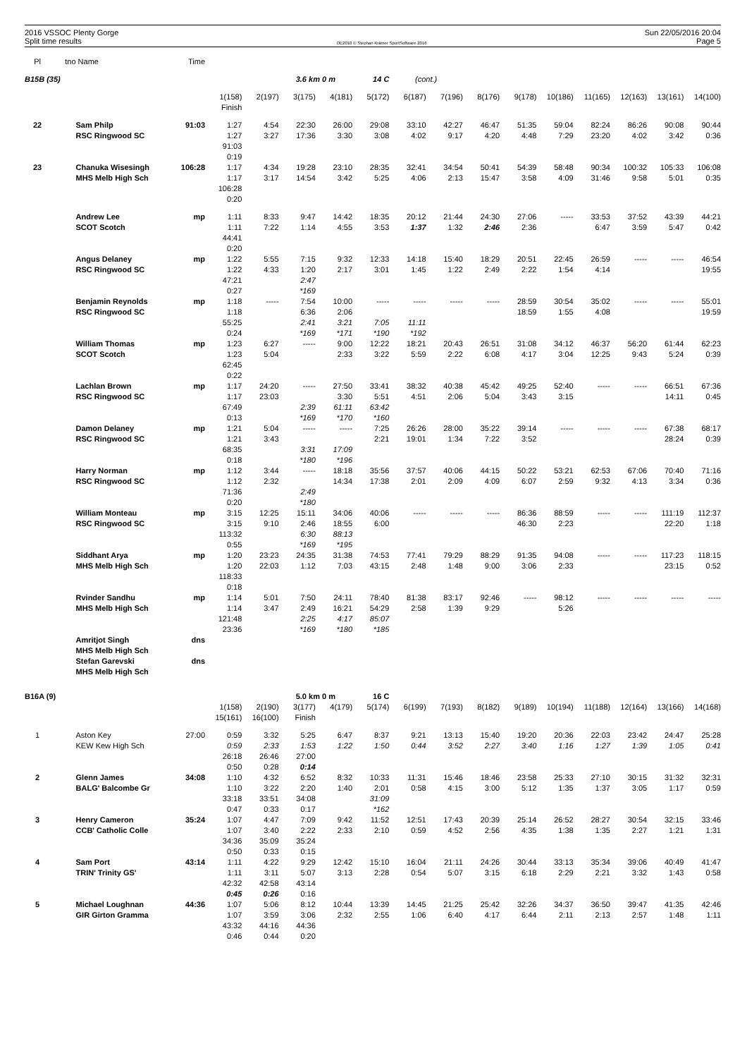2016 VSSOC Plenty Gorge
Split time results
OE2010 © Stephan Krämer SportSoftware 2016
Sun 22/05/2016 20:04
Page 5
| Pl | tno | Name | Time | | | | | | | | | | | | | | |
| --- | --- | --- | --- | --- | --- | --- | --- | --- | --- | --- | --- | --- | --- | --- | --- | --- | --- |
| B15B (35) | | | | | | 3.6 km 0 m | | 14 C | (cont.) | | | | | | | | |
| | | | | 1(158) | 2(197) | 3(175) | 4(181) | 5(172) | 6(187) | 7(196) | 8(176) | 9(178) | 10(186) | 11(165) | 12(163) | 13(161) | 14(100) |
| | | | | Finish | | | | | | | | | | | | | |
| 22 | | Sam Philp | 91:03 | 1:27 | 4:54 | 22:30 | 26:00 | 29:08 | 33:10 | 42:27 | 46:47 | 51:35 | 59:04 | 82:24 | 86:26 | 90:08 | 90:44 |
| | | RSC Ringwood SC | | 1:27 | 3:27 | 17:36 | 3:30 | 3:08 | 4:02 | 9:17 | 4:20 | 4:48 | 7:29 | 23:20 | 4:02 | 3:42 | 0:36 |
| | | | | 91:03 | | | | | | | | | | | | | |
| | | | | 0:19 | | | | | | | | | | | | | |
| 23 | | Chanuka Wisesingh | 106:28 | 1:17 | 4:34 | 19:28 | 23:10 | 28:35 | 32:41 | 34:54 | 50:41 | 54:39 | 58:48 | 90:34 | 100:32 | 105:33 | 106:08 |
| | | MHS Melb High Sch | | 1:17 | 3:17 | 14:54 | 3:42 | 5:25 | 4:06 | 2:13 | 15:47 | 3:58 | 4:09 | 31:46 | 9:58 | 5:01 | 0:35 |
| | | | | 106:28 | | | | | | | | | | | | | |
| | | | | 0:20 | | | | | | | | | | | | | |
| | | Andrew Lee | mp | 1:11 | 8:33 | 9:47 | 14:42 | 18:35 | 20:12 | 21:44 | 24:30 | 27:06 | ----- | 33:53 | 37:52 | 43:39 | 44:21 |
| | | SCOT Scotch | | 1:11 | 7:22 | 1:14 | 4:55 | 3:53 | 1:37 | 1:32 | 2:46 | 2:36 | | 6:47 | 3:59 | 5:47 | 0:42 |
| | | | | 44:41 | | | | | | | | | | | | | |
| | | | | 0:20 | | | | | | | | | | | | | |
| | | Angus Delaney | mp | 1:22 | 5:55 | 7:15 | 9:32 | 12:33 | 14:18 | 15:40 | 18:29 | 20:51 | 22:45 | 26:59 | ----- | ----- | 46:54 |
| | | RSC Ringwood SC | | 1:22 | 4:33 | 1:20 | 2:17 | 3:01 | 1:45 | 1:22 | 2:49 | 2:22 | 1:54 | 4:14 | | | 19:55 |
| | | | | 47:21 | | 2:47 | | | | | | | | | | | |
| | | | | 0:27 | | *169 | | | | | | | | | | | |
| | | Benjamin Reynolds | mp | 1:18 | ----- | 7:54 | 10:00 | ----- | ----- | ----- | ----- | 28:59 | 30:54 | 35:02 | ----- | ----- | 55:01 |
| | | RSC Ringwood SC | | 1:18 | | 6:36 | 2:06 | | | | | 18:59 | 1:55 | 4:08 | | | 19:59 |
| | | | | 55:25 | | 2:41 | 3:21 | 7:05 | 11:11 | | | | | | | | |
| | | | | 0:24 | | *169 | *171 | *190 | *192 | | | | | | | | |
| | | William Thomas | mp | 1:23 | 6:27 | ----- | 9:00 | 12:22 | 18:21 | 20:43 | 26:51 | 31:08 | 34:12 | 46:37 | 56:20 | 61:44 | 62:23 |
| | | SCOT Scotch | | 1:23 | 5:04 | | 2:33 | 3:22 | 5:59 | 2:22 | 6:08 | 4:17 | 3:04 | 12:25 | 9:43 | 5:24 | 0:39 |
| | | | | 62:45 | | | | | | | | | | | | | |
| | | | | 0:22 | | | | | | | | | | | | | |
| | | Lachlan Brown | mp | 1:17 | 24:20 | ----- | 27:50 | 33:41 | 38:32 | 40:38 | 45:42 | 49:25 | 52:40 | ----- | ----- | 66:51 | 67:36 |
| | | RSC Ringwood SC | | 1:17 | 23:03 | | 3:30 | 5:51 | 4:51 | 2:06 | 5:04 | 3:43 | 3:15 | | | 14:11 | 0:45 |
| | | | | 67:49 | | 2:39 | 61:11 | 63:42 | | | | | | | | | |
| | | | | 0:13 | | *169 | *170 | *160 | | | | | | | | | |
| | | Damon Delaney | mp | 1:21 | 5:04 | ----- | ----- | 7:25 | 26:26 | 28:00 | 35:22 | 39:14 | ----- | ----- | ----- | 67:38 | 68:17 |
| | | RSC Ringwood SC | | 1:21 | 3:43 | | | 2:21 | 19:01 | 1:34 | 7:22 | 3:52 | | | | 28:24 | 0:39 |
| | | | | 68:35 | | 3:31 | 17:09 | | | | | | | | | | |
| | | | | 0:18 | | *180 | *196 | | | | | | | | | | |
| | | Harry Norman | mp | 1:12 | 3:44 | ----- | 18:18 | 35:56 | 37:57 | 40:06 | 44:15 | 50:22 | 53:21 | 62:53 | 67:06 | 70:40 | 71:16 |
| | | RSC Ringwood SC | | 1:12 | 2:32 | | 14:34 | 17:38 | 2:01 | 2:09 | 4:09 | 6:07 | 2:59 | 9:32 | 4:13 | 3:34 | 0:36 |
| | | | | 71:36 | | 2:49 | | | | | | | | | | | |
| | | | | 0:20 | | *180 | | | | | | | | | | | |
| | | William Monteau | mp | 3:15 | 12:25 | 15:11 | 34:06 | 40:06 | ----- | ----- | ----- | 86:36 | 88:59 | ----- | ----- | 111:19 | 112:37 |
| | | RSC Ringwood SC | | 3:15 | 9:10 | 2:46 | 18:55 | 6:00 | | | | 46:30 | 2:23 | | | 22:20 | 1:18 |
| | | | | 113:32 | | 6:30 | 88:13 | | | | | | | | | | |
| | | | | 0:55 | | *169 | *195 | | | | | | | | | | |
| | | Siddhant Arya | mp | 1:20 | 23:23 | 24:35 | 31:38 | 74:53 | 77:41 | 79:29 | 88:29 | 91:35 | 94:08 | ----- | ----- | 117:23 | 118:15 |
| | | MHS Melb High Sch | | 1:20 | 22:03 | 1:12 | 7:03 | 43:15 | 2:48 | 1:48 | 9:00 | 3:06 | 2:33 | | | 23:15 | 0:52 |
| | | | | 118:33 | | | | | | | | | | | | | |
| | | | | 0:18 | | | | | | | | | | | | | |
| | | Rvinder Sandhu | mp | 1:14 | 5:01 | 7:50 | 24:11 | 78:40 | 81:38 | 83:17 | 92:46 | ----- | 98:12 | ----- | ----- | ----- | ----- |
| | | MHS Melb High Sch | | 1:14 | 3:47 | 2:49 | 16:21 | 54:29 | 2:58 | 1:39 | 9:29 | | 5:26 | | | | |
| | | | | 121:48 | | 2:25 | 4:17 | 85:07 | | | | | | | | | |
| | | | | 23:36 | | *169 | *180 | *185 | | | | | | | | | |
| | | Amritjot Singh | dns | | | | | | | | | | | | | | |
| | | MHS Melb High Sch | | | | | | | | | | | | | | | |
| | | Stefan Garevski | dns | | | | | | | | | | | | | | |
| | | MHS Melb High Sch | | | | | | | | | | | | | | | |
| B16A (9) | | | | | | 5.0 km 0 m | | 16 C | | | | | | | | | |
| | | | | 1(158) | 2(190) | 3(177) | 4(179) | 5(174) | 6(199) | 7(193) | 8(182) | 9(189) | 10(194) | 11(188) | 12(164) | 13(166) | 14(168) |
| | | | | 15(161) | 16(100) | Finish | | | | | | | | | | | |
| 1 | | Aston Key | 27:00 | 0:59 | 3:32 | 5:25 | 6:47 | 8:37 | 9:21 | 13:13 | 15:40 | 19:20 | 20:36 | 22:03 | 23:42 | 24:47 | 25:28 |
| | | KEW Kew High Sch | | 0:59 | 2:33 | 1:53 | 1:22 | 1:50 | 0:44 | 3:52 | 2:27 | 3:40 | 1:16 | 1:27 | 1:39 | 1:05 | 0:41 |
| | | | | 26:18 | 26:46 | 27:00 | | | | | | | | | | | |
| | | | | 0:50 | 0:28 | 0:14 | | | | | | | | | | | |
| 2 | | Glenn James | 34:08 | 1:10 | 4:32 | 6:52 | 8:32 | 10:33 | 11:31 | 15:46 | 18:46 | 23:58 | 25:33 | 27:10 | 30:15 | 31:32 | 32:31 |
| | | BALG' Balcombe Gr | | 1:10 | 3:22 | 2:20 | 1:40 | 2:01 | 0:58 | 4:15 | 3:00 | 5:12 | 1:35 | 1:37 | 3:05 | 1:17 | 0:59 |
| | | | | 33:18 | 33:51 | 34:08 | | 31:09 | | | | | | | | | |
| | | | | 0:47 | 0:33 | 0:17 | | *162 | | | | | | | | | |
| 3 | | Henry Cameron | 35:24 | 1:07 | 4:47 | 7:09 | 9:42 | 11:52 | 12:51 | 17:43 | 20:39 | 25:14 | 26:52 | 28:27 | 30:54 | 32:15 | 33:46 |
| | | CCB' Catholic Colle | | 1:07 | 3:40 | 2:22 | 2:33 | 2:10 | 0:59 | 4:52 | 2:56 | 4:35 | 1:38 | 1:35 | 2:27 | 1:21 | 1:31 |
| | | | | 34:36 | 35:09 | 35:24 | | | | | | | | | | | |
| | | | | 0:50 | 0:33 | 0:15 | | | | | | | | | | | |
| 4 | | Sam Port | 43:14 | 1:11 | 4:22 | 9:29 | 12:42 | 15:10 | 16:04 | 21:11 | 24:26 | 30:44 | 33:13 | 35:34 | 39:06 | 40:49 | 41:47 |
| | | TRIN' Trinity GS' | | 1:11 | 3:11 | 5:07 | 3:13 | 2:28 | 0:54 | 5:07 | 3:15 | 6:18 | 2:29 | 2:21 | 3:32 | 1:43 | 0:58 |
| | | | | 42:32 | 42:58 | 43:14 | | | | | | | | | | | |
| | | | | 0:45 | 0:26 | 0:16 | | | | | | | | | | | |
| 5 | | Michael Loughnan | 44:36 | 1:07 | 5:06 | 8:12 | 10:44 | 13:39 | 14:45 | 21:25 | 25:42 | 32:26 | 34:37 | 36:50 | 39:47 | 41:35 | 42:46 |
| | | GIR Girton Gramma | | 1:07 | 3:59 | 3:06 | 2:32 | 2:55 | 1:06 | 6:40 | 4:17 | 6:44 | 2:11 | 2:13 | 2:57 | 1:48 | 1:11 |
| | | | | 43:32 | 44:16 | 44:36 | | | | | | | | | | | |
| | | | | 0:46 | 0:44 | 0:20 | | | | | | | | | | | |